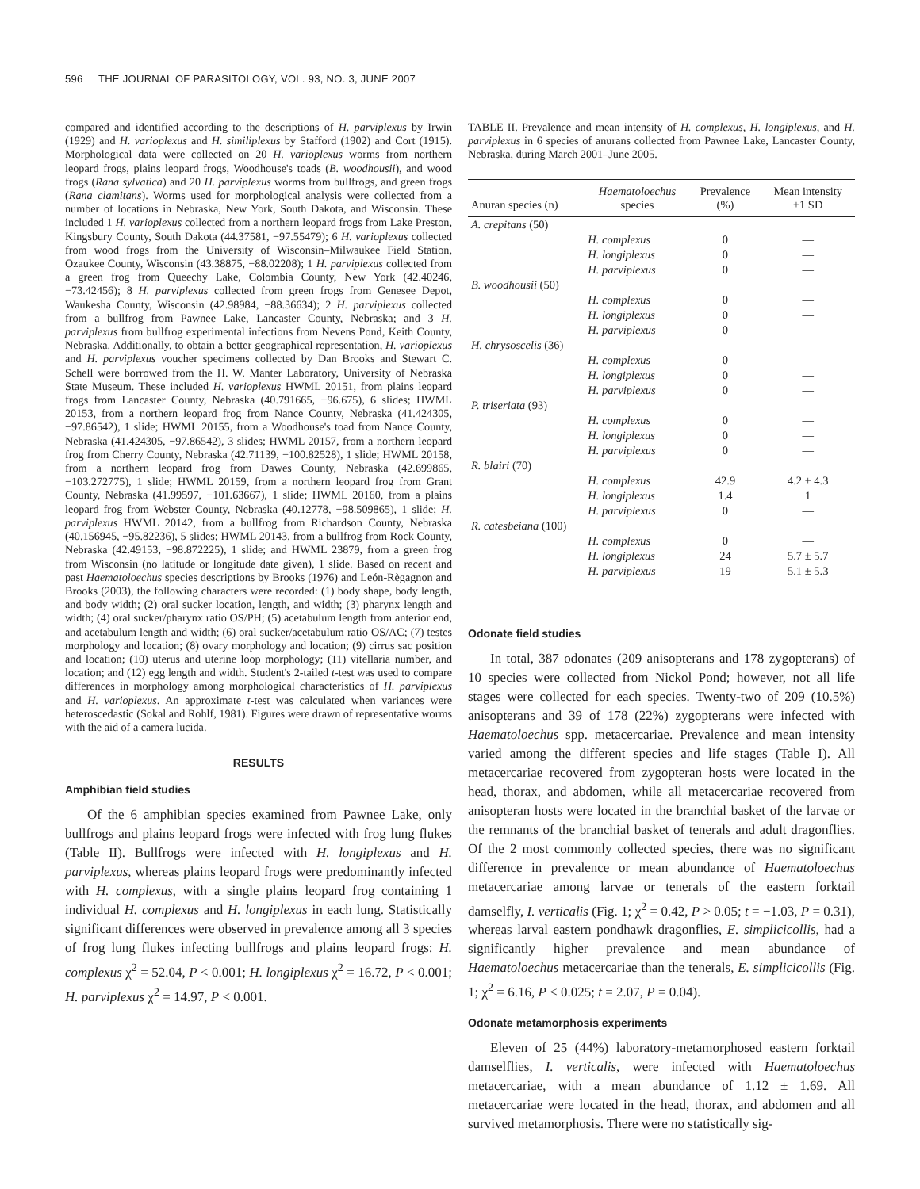596 THE JOURNAL OF PARASITOLOGY, VOL. 93, NO. 3, JUNE 2007
compared and identified according to the descriptions of H. parviplexus by Irwin (1929) and H. varioplexus and H. similiplexus by Stafford (1902) and Cort (1915). Morphological data were collected on 20 H. varioplexus worms from northern leopard frogs, plains leopard frogs, Woodhouse's toads (B. woodhousii), and wood frogs (Rana sylvatica) and 20 H. parviplexus worms from bullfrogs, and green frogs (Rana clamitans). Worms used for morphological analysis were collected from a number of locations in Nebraska, New York, South Dakota, and Wisconsin. These included 1 H. varioplexus collected from a northern leopard frogs from Lake Preston, Kingsbury County, South Dakota (44.37581, −97.55479); 6 H. varioplexus collected from wood frogs from the University of Wisconsin–Milwaukee Field Station, Ozaukee County, Wisconsin (43.38875, −88.02208); 1 H. parviplexus collected from a green frog from Queechy Lake, Colombia County, New York (42.40246, −73.42456); 8 H. parviplexus collected from green frogs from Genesee Depot, Waukesha County, Wisconsin (42.98984, −88.36634); 2 H. parviplexus collected from a bullfrog from Pawnee Lake, Lancaster County, Nebraska; and 3 H. parviplexus from bullfrog experimental infections from Nevens Pond, Keith County, Nebraska. Additionally, to obtain a better geographical representation, H. varioplexus and H. parviplexus voucher specimens collected by Dan Brooks and Stewart C. Schell were borrowed from the H. W. Manter Laboratory, University of Nebraska State Museum. These included H. varioplexus HWML 20151, from plains leopard frogs from Lancaster County, Nebraska (40.791665, −96.675), 6 slides; HWML 20153, from a northern leopard frog from Nance County, Nebraska (41.424305, −97.86542), 1 slide; HWML 20155, from a Woodhouse's toad from Nance County, Nebraska (41.424305, −97.86542), 3 slides; HWML 20157, from a northern leopard frog from Cherry County, Nebraska (42.71139, −100.82528), 1 slide; HWML 20158, from a northern leopard frog from Dawes County, Nebraska (42.699865, −103.272775), 1 slide; HWML 20159, from a northern leopard frog from Grant County, Nebraska (41.99597, −101.63667), 1 slide; HWML 20160, from a plains leopard frog from Webster County, Nebraska (40.12778, −98.509865), 1 slide; H. parviplexus HWML 20142, from a bullfrog from Richardson County, Nebraska (40.156945, −95.82236), 5 slides; HWML 20143, from a bullfrog from Rock County, Nebraska (42.49153, −98.872225), 1 slide; and HWML 23879, from a green frog from Wisconsin (no latitude or longitude date given), 1 slide. Based on recent and past Haematoloechus species descriptions by Brooks (1976) and León-Règagnon and Brooks (2003), the following characters were recorded: (1) body shape, body length, and body width; (2) oral sucker location, length, and width; (3) pharynx length and width; (4) oral sucker/pharynx ratio OS/PH; (5) acetabulum length from anterior end, and acetabulum length and width; (6) oral sucker/acetabulum ratio OS/AC; (7) testes morphology and location; (8) ovary morphology and location; (9) cirrus sac position and location; (10) uterus and uterine loop morphology; (11) vitellaria number, and location; and (12) egg length and width. Student's 2-tailed t-test was used to compare differences in morphology among morphological characteristics of H. parviplexus and H. varioplexus. An approximate t-test was calculated when variances were heteroscedastic (Sokal and Rohlf, 1981). Figures were drawn of representative worms with the aid of a camera lucida.
RESULTS
Amphibian field studies
Of the 6 amphibian species examined from Pawnee Lake, only bullfrogs and plains leopard frogs were infected with frog lung flukes (Table II). Bullfrogs were infected with H. longiplexus and H. parviplexus, whereas plains leopard frogs were predominantly infected with H. complexus, with a single plains leopard frog containing 1 individual H. complexus and H. longiplexus in each lung. Statistically significant differences were observed in prevalence among all 3 species of frog lung flukes infecting bullfrogs and plains leopard frogs: H. complexus χ<sup>2</sup> = 52.04, P < 0.001; H. longiplexus χ<sup>2</sup> = 16.72, P < 0.001; H. parviplexus χ<sup>2</sup> = 14.97, P < 0.001.
TABLE II. Prevalence and mean intensity of H. complexus, H. longiplexus, and H. parviplexus in 6 species of anurans collected from Pawnee Lake, Lancaster County, Nebraska, during March 2001–June 2005.
| Anuran species (n) | Haematoloechus species | Prevalence (%) | Mean intensity ±1 SD |
| --- | --- | --- | --- |
| A. crepitans (50) | | | |
| | H. complexus | 0 | — |
| | H. longiplexus | 0 | — |
| | H. parviplexus | 0 | — |
| B. woodhousii (50) | | | |
| | H. complexus | 0 | — |
| | H. longiplexus | 0 | — |
| | H. parviplexus | 0 | — |
| H. chrysoscelis (36) | | | |
| | H. complexus | 0 | — |
| | H. longiplexus | 0 | — |
| | H. parviplexus | 0 | — |
| P. triseriata (93) | | | |
| | H. complexus | 0 | — |
| | H. longiplexus | 0 | — |
| | H. parviplexus | 0 | — |
| R. blairi (70) | | | |
| | H. complexus | 42.9 | 4.2 ± 4.3 |
| | H. longiplexus | 1.4 | 1 |
| | H. parviplexus | 0 | — |
| R. catesbeiana (100) | | | |
| | H. complexus | 0 | — |
| | H. longiplexus | 24 | 5.7 ± 5.7 |
| | H. parviplexus | 19 | 5.1 ± 5.3 |
Odonate field studies
In total, 387 odonates (209 anisopterans and 178 zygopterans) of 10 species were collected from Nickol Pond; however, not all life stages were collected for each species. Twenty-two of 209 (10.5%) anisopterans and 39 of 178 (22%) zygopterans were infected with Haematoloechus spp. metacercariae. Prevalence and mean intensity varied among the different species and life stages (Table I). All metacercariae recovered from zygopteran hosts were located in the head, thorax, and abdomen, while all metacercariae recovered from anisopteran hosts were located in the branchial basket of the larvae or the remnants of the branchial basket of tenerals and adult dragonflies. Of the 2 most commonly collected species, there was no significant difference in prevalence or mean abundance of Haematoloechus metacercariae among larvae or tenerals of the eastern forktail damselfly, I. verticalis (Fig. 1; χ<sup>2</sup> = 0.42, P > 0.05; t = −1.03, P = 0.31), whereas larval eastern pondhawk dragonflies, E. simplicicollis, had a significantly higher prevalence and mean abundance of Haematoloechus metacercariae than the tenerals, E. simplicicollis (Fig. 1; χ<sup>2</sup> = 6.16, P < 0.025; t = 2.07, P = 0.04).
Odonate metamorphosis experiments
Eleven of 25 (44%) laboratory-metamorphosed eastern forktail damselflies, I. verticalis, were infected with Haematoloechus metacercariae, with a mean abundance of 1.12 ± 1.69. All metacercariae were located in the head, thorax, and abdomen and all survived metamorphosis. There were no statistically sig-